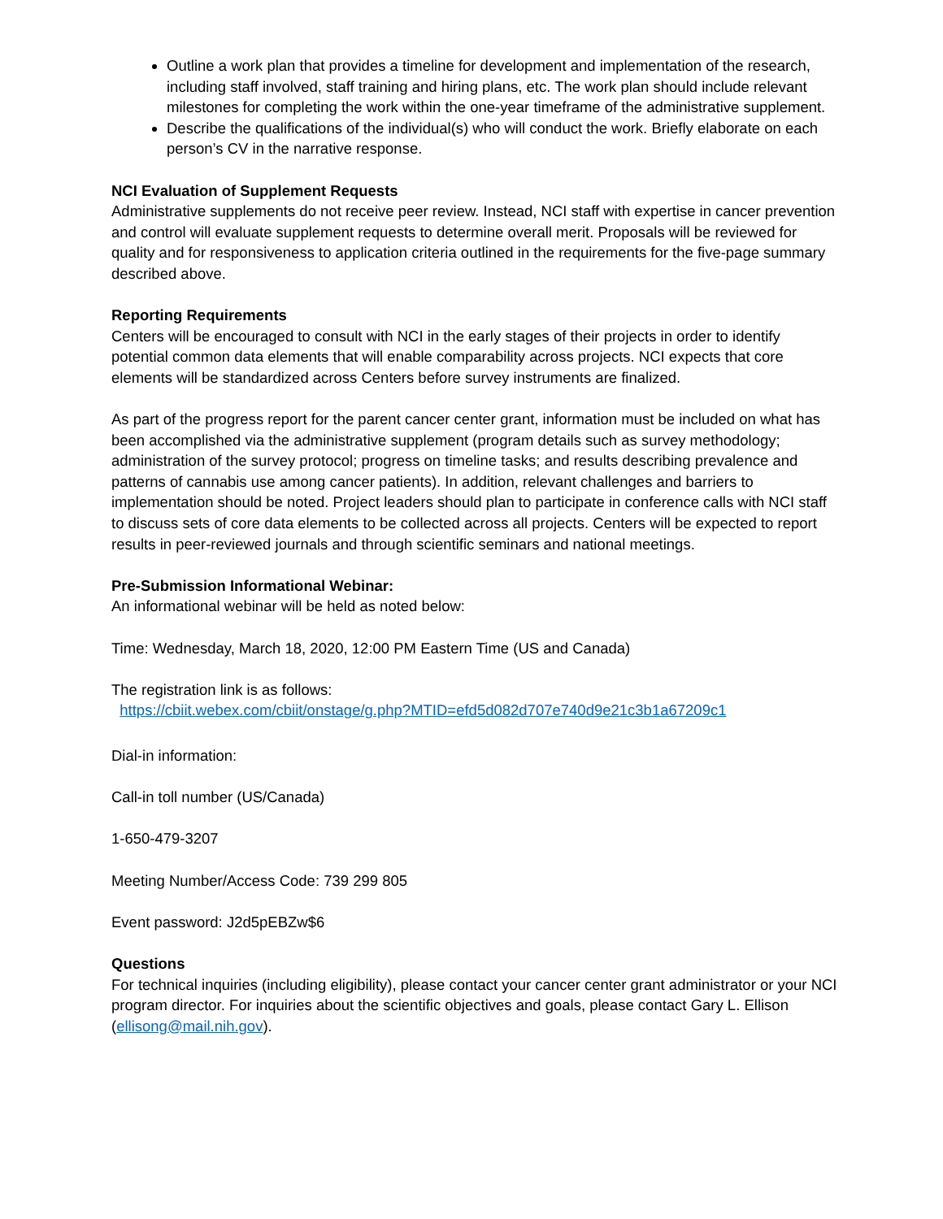Outline a work plan that provides a timeline for development and implementation of the research, including staff involved, staff training and hiring plans, etc. The work plan should include relevant milestones for completing the work within the one-year timeframe of the administrative supplement.
Describe the qualifications of the individual(s) who will conduct the work. Briefly elaborate on each person’s CV in the narrative response.
NCI Evaluation of Supplement Requests
Administrative supplements do not receive peer review. Instead, NCI staff with expertise in cancer prevention and control will evaluate supplement requests to determine overall merit. Proposals will be reviewed for quality and for responsiveness to application criteria outlined in the requirements for the five-page summary described above.
Reporting Requirements
Centers will be encouraged to consult with NCI in the early stages of their projects in order to identify potential common data elements that will enable comparability across projects. NCI expects that core elements will be standardized across Centers before survey instruments are finalized.
As part of the progress report for the parent cancer center grant, information must be included on what has been accomplished via the administrative supplement (program details such as survey methodology; administration of the survey protocol; progress on timeline tasks; and results describing prevalence and patterns of cannabis use among cancer patients). In addition, relevant challenges and barriers to implementation should be noted. Project leaders should plan to participate in conference calls with NCI staff to discuss sets of core data elements to be collected across all projects. Centers will be expected to report results in peer-reviewed journals and through scientific seminars and national meetings.
Pre-Submission Informational Webinar:
An informational webinar will be held as noted below:
Time: Wednesday, March 18, 2020, 12:00 PM Eastern Time (US and Canada)
The registration link is as follows:
https://cbiit.webex.com/cbiit/onstage/g.php?MTID=efd5d082d707e740d9e21c3b1a67209c1
Dial-in information:
Call-in toll number (US/Canada)
1-650-479-3207
Meeting Number/Access Code: 739 299 805
Event password: J2d5pEBZw$6
Questions
For technical inquiries (including eligibility), please contact your cancer center grant administrator or your NCI program director. For inquiries about the scientific objectives and goals, please contact Gary L. Ellison (ellisong@mail.nih.gov).